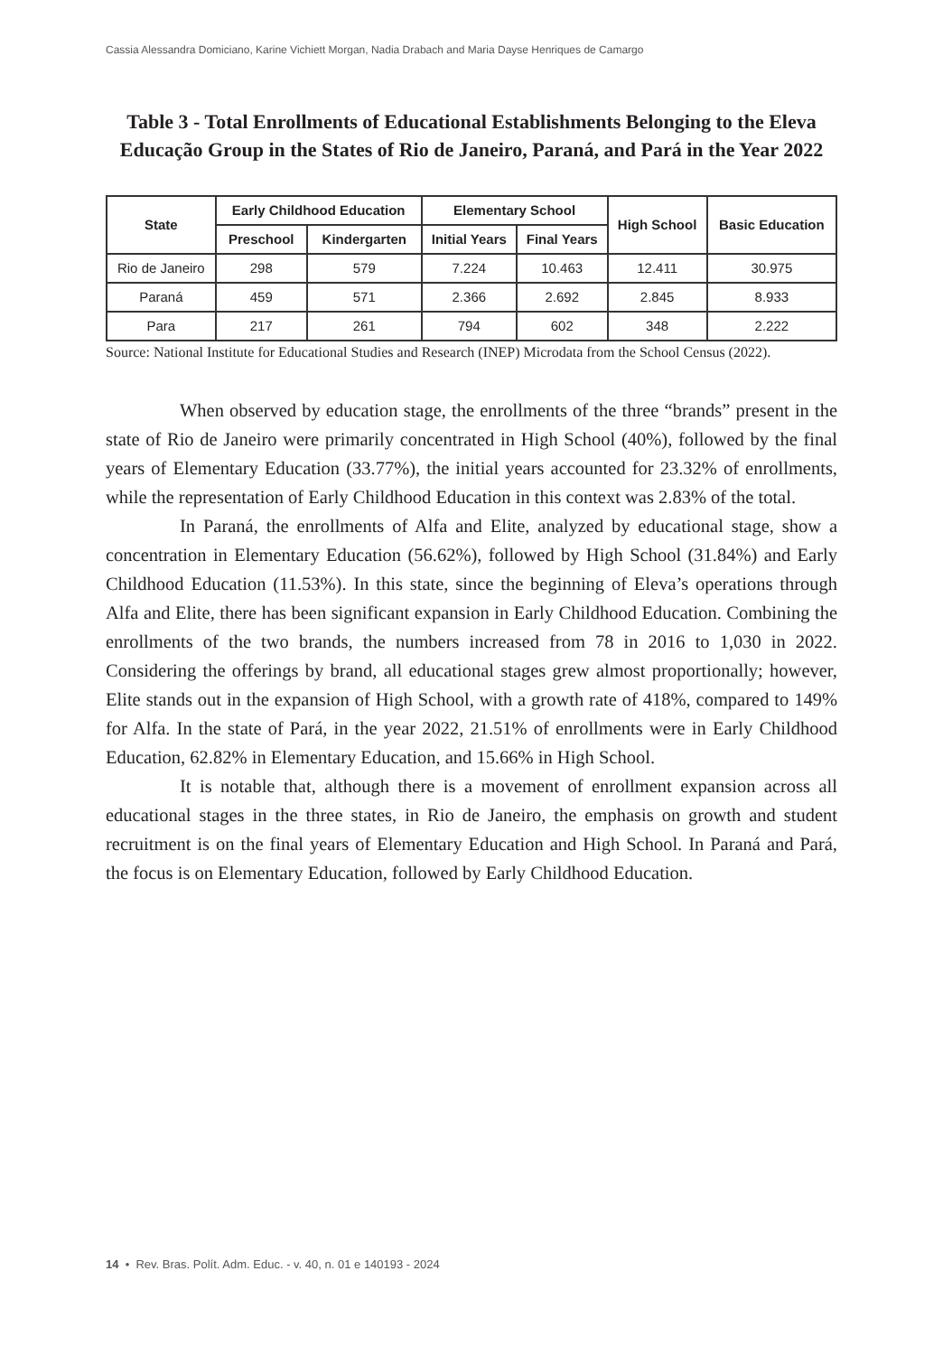Cassia Alessandra Domiciano, Karine Vichiett Morgan, Nadia Drabach and Maria Dayse Henriques de Camargo
Table 3 - Total Enrollments of Educational Establishments Belonging to the Eleva Educação Group in the States of Rio de Janeiro, Paraná, and Pará in the Year 2022
| State | Early Childhood Education | | Elementary School | | High School | Basic Education |
| --- | --- | --- | --- | --- | --- | --- |
| | Preschool | Kindergarten | Initial Years | Final Years | | |
| Rio de Janeiro | 298 | 579 | 7.224 | 10.463 | 12.411 | 30.975 |
| Paraná | 459 | 571 | 2.366 | 2.692 | 2.845 | 8.933 |
| Para | 217 | 261 | 794 | 602 | 348 | 2.222 |
Source: National Institute for Educational Studies and Research (INEP) Microdata from the School Census (2022).
When observed by education stage, the enrollments of the three “brands” present in the state of Rio de Janeiro were primarily concentrated in High School (40%), followed by the final years of Elementary Education (33.77%), the initial years accounted for 23.32% of enrollments, while the representation of Early Childhood Education in this context was 2.83% of the total.
In Paraná, the enrollments of Alfa and Elite, analyzed by educational stage, show a concentration in Elementary Education (56.62%), followed by High School (31.84%) and Early Childhood Education (11.53%). In this state, since the beginning of Eleva’s operations through Alfa and Elite, there has been significant expansion in Early Childhood Education. Combining the enrollments of the two brands, the numbers increased from 78 in 2016 to 1,030 in 2022. Considering the offerings by brand, all educational stages grew almost proportionally; however, Elite stands out in the expansion of High School, with a growth rate of 418%, compared to 149% for Alfa. In the state of Pará, in the year 2022, 21.51% of enrollments were in Early Childhood Education, 62.82% in Elementary Education, and 15.66% in High School.
It is notable that, although there is a movement of enrollment expansion across all educational stages in the three states, in Rio de Janeiro, the emphasis on growth and student recruitment is on the final years of Elementary Education and High School. In Paraná and Pará, the focus is on Elementary Education, followed by Early Childhood Education.
14 • Rev. Bras. Polít. Adm. Educ. - v. 40, n. 01 e 140193 - 2024